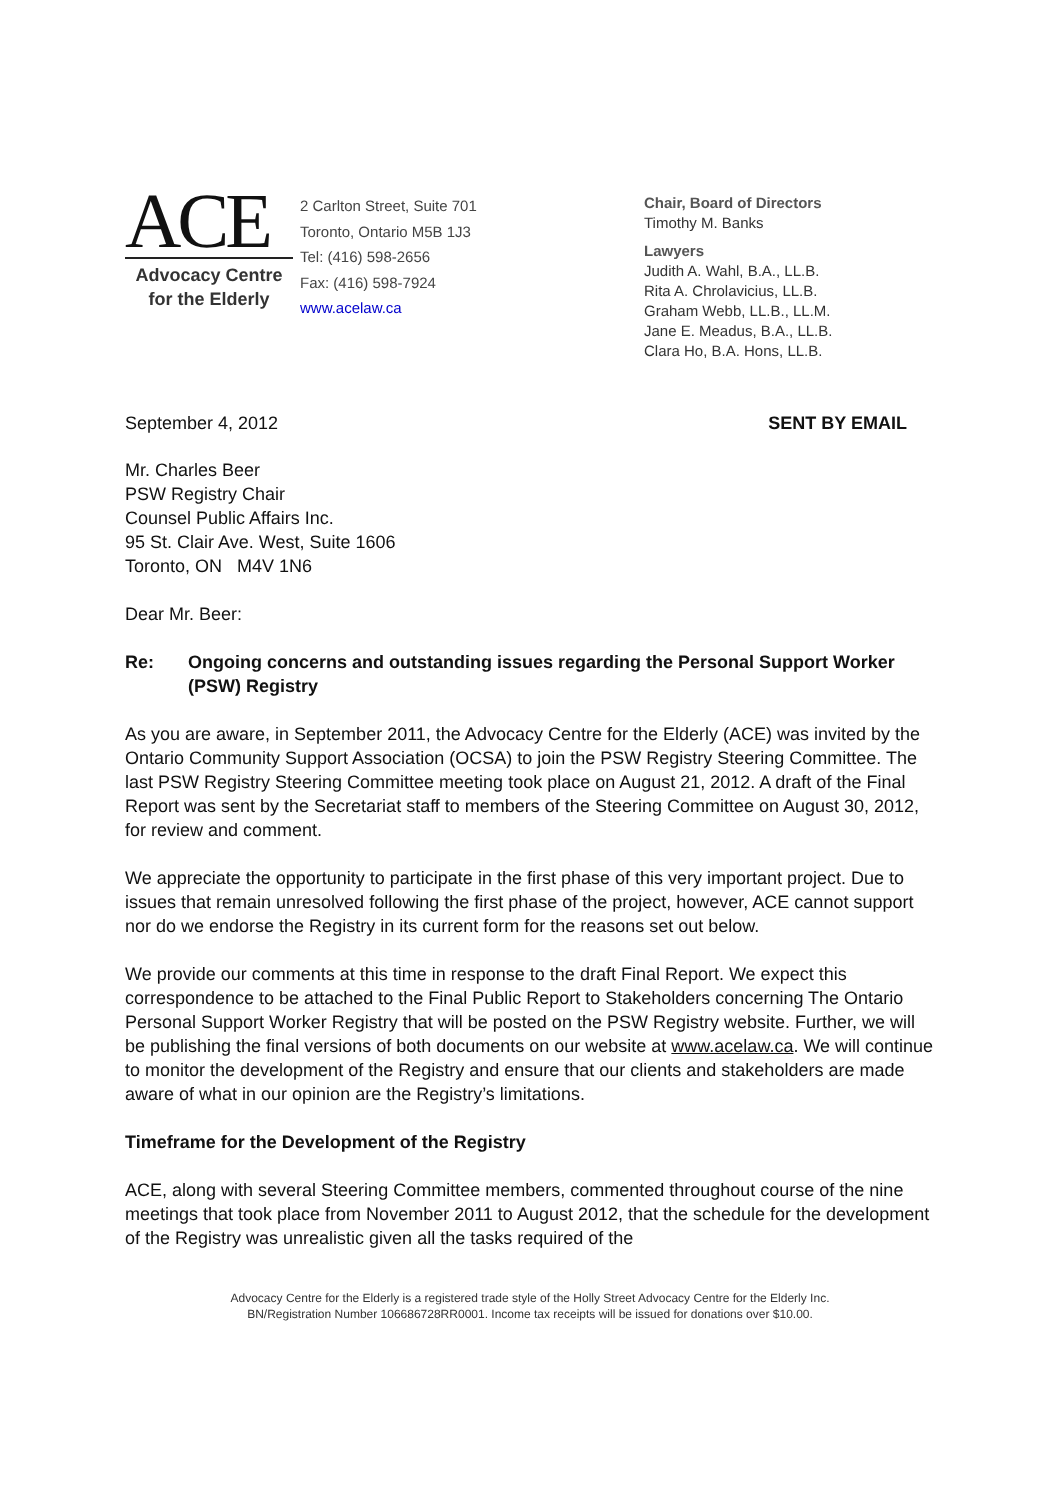ACE
Advocacy Centre
for the Elderly
2 Carlton Street, Suite 701
Toronto, Ontario M5B 1J3
Tel: (416) 598-2656
Fax: (416) 598-7924
www.acelaw.ca
Chair, Board of Directors
Timothy M. Banks
Lawyers
Judith A. Wahl, B.A., LL.B.
Rita A. Chrolavicius, LL.B.
Graham Webb, LL.B., LL.M.
Jane E. Meadus, B.A., LL.B.
Clara Ho, B.A. Hons, LL.B.
September 4, 2012 SENT BY EMAIL
Mr. Charles Beer
PSW Registry Chair
Counsel Public Affairs Inc.
95 St. Clair Ave. West, Suite 1606
Toronto, ON M4V 1N6
Dear Mr. Beer:
Re: Ongoing concerns and outstanding issues regarding the Personal Support Worker (PSW) Registry
As you are aware, in September 2011, the Advocacy Centre for the Elderly (ACE) was invited by the Ontario Community Support Association (OCSA) to join the PSW Registry Steering Committee. The last PSW Registry Steering Committee meeting took place on August 21, 2012. A draft of the Final Report was sent by the Secretariat staff to members of the Steering Committee on August 30, 2012, for review and comment.
We appreciate the opportunity to participate in the first phase of this very important project. Due to issues that remain unresolved following the first phase of the project, however, ACE cannot support nor do we endorse the Registry in its current form for the reasons set out below.
We provide our comments at this time in response to the draft Final Report. We expect this correspondence to be attached to the Final Public Report to Stakeholders concerning The Ontario Personal Support Worker Registry that will be posted on the PSW Registry website. Further, we will be publishing the final versions of both documents on our website at www.acelaw.ca. We will continue to monitor the development of the Registry and ensure that our clients and stakeholders are made aware of what in our opinion are the Registry’s limitations.
Timeframe for the Development of the Registry
ACE, along with several Steering Committee members, commented throughout course of the nine meetings that took place from November 2011 to August 2012, that the schedule for the development of the Registry was unrealistic given all the tasks required of the
Advocacy Centre for the Elderly is a registered trade style of the Holly Street Advocacy Centre for the Elderly Inc.
BN/Registration Number 106686728RR0001. Income tax receipts will be issued for donations over $10.00.